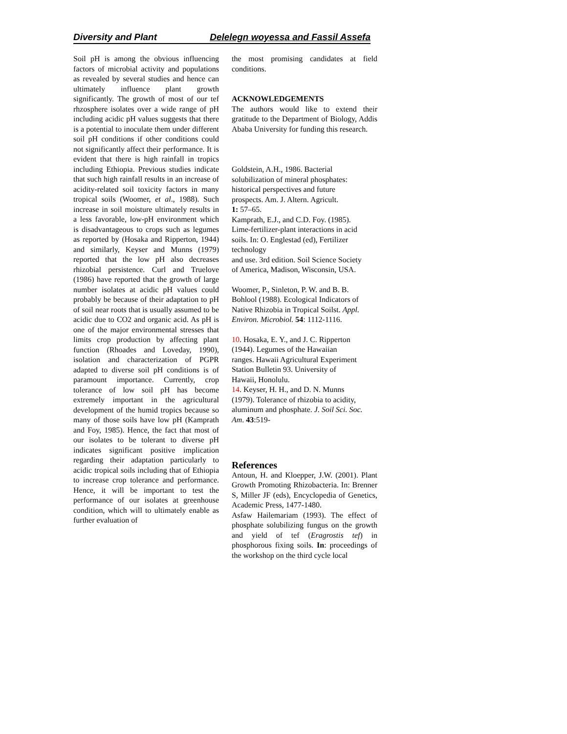Diversity and Plant Delelegn woyessa and Fassil Assefa
Soil pH is among the obvious influencing factors of microbial activity and populations as revealed by several studies and hence can ultimately influence plant growth significantly. The growth of most of our tef rhzosphere isolates over a wide range of pH including acidic pH values suggests that there is a potential to inoculate them under different soil pH conditions if other conditions could not significantly affect their performance. It is evident that there is high rainfall in tropics including Ethiopia. Previous studies indicate that such high rainfall results in an increase of acidity-related soil toxicity factors in many tropical soils (Woomer, et al., 1988). Such increase in soil moisture ultimately results in a less favorable, low-pH environment which is disadvantageous to crops such as legumes as reported by (Hosaka and Ripperton, 1944) and similarly, Keyser and Munns (1979) reported that the low pH also decreases rhizobial persistence. Curl and Truelove (1986) have reported that the growth of large number isolates at acidic pH values could probably be because of their adaptation to pH of soil near roots that is usually assumed to be acidic due to CO2 and organic acid. As pH is one of the major environmental stresses that limits crop production by affecting plant function (Rhoades and Loveday, 1990), isolation and characterization of PGPR adapted to diverse soil pH conditions is of paramount importance. Currently, crop tolerance of low soil pH has become extremely important in the agricultural development of the humid tropics because so many of those soils have low pH (Kamprath and Foy, 1985). Hence, the fact that most of our isolates to be tolerant to diverse pH indicates significant positive implication regarding their adaptation particularly to acidic tropical soils including that of Ethiopia to increase crop tolerance and performance. Hence, it will be important to test the performance of our isolates at greenhouse condition, which will to ultimately enable as further evaluation of
the most promising candidates at field conditions.
ACKNOWLEDGEMENTS
The authors would like to extend their gratitude to the Department of Biology, Addis Ababa University for funding this research.
Goldstein, A.H., 1986. Bacterial
solubilization of mineral phosphates:
historical perspectives and future
prospects. Am. J. Altern. Agricult.
1: 57–65.
Kamprath, E.J., and C.D. Foy. (1985).
Lime-fertilizer-plant interactions in acid
soils. In: O. Englestad (ed), Fertilizer
technology
and use. 3rd edition. Soil Science Society
of America, Madison, Wisconsin, USA.
Woomer, P., Sinleton, P. W. and B. B.
Bohlool (1988). Ecological Indicators of
Native Rhizobia in Tropical Soilst. Appl.
Environ. Microbiol. 54: 1112-1116.
10. Hosaka, E. Y., and J. C. Ripperton
(1944). Legumes of the Hawaiian
ranges. Hawaii Agricultural Experiment
Station Bulletin 93. University of
Hawaii, Honolulu.
14. Keyser, H. H., and D. N. Munns
(1979). Tolerance of rhizobia to acidity,
aluminum and phosphate. J. Soil Sci. Soc.
Am. 43:519-
References
Antoun, H. and Kloepper, J.W. (2001). Plant Growth Promoting Rhizobacteria. In: Brenner S, Miller JF (eds), Encyclopedia of Genetics, Academic Press, 1477-1480.
Asfaw Hailemariam (1993). The effect of phosphate solubilizing fungus on the growth and yield of tef (Eragrostis tef) in phosphorous fixing soils. In: proceedings of the workshop on the third cycle local